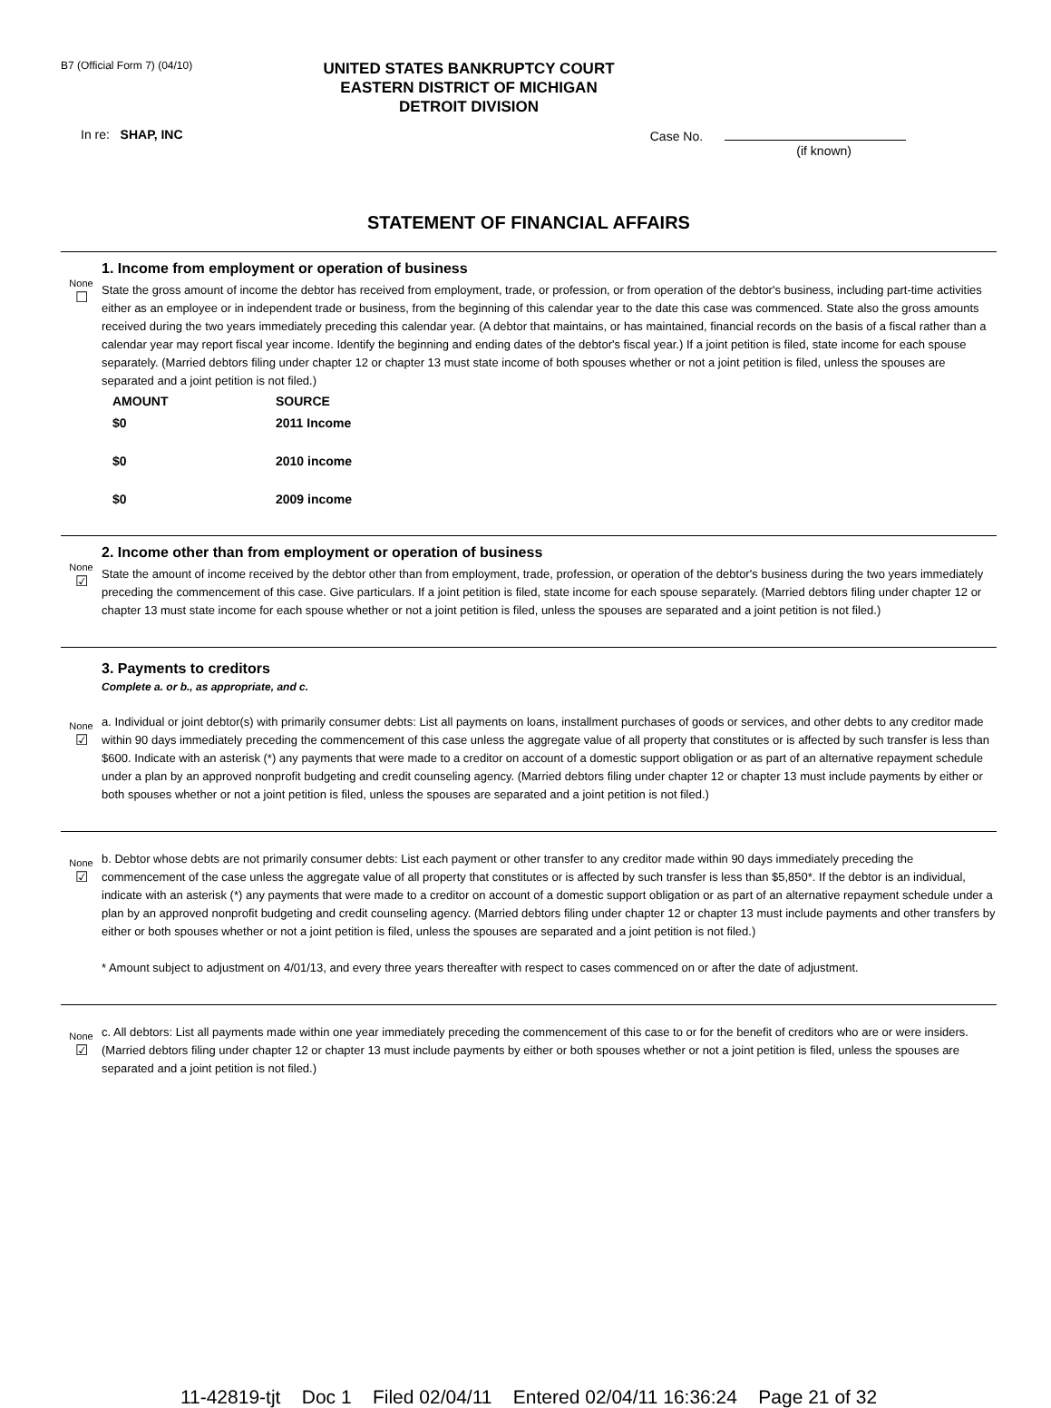B7 (Official Form 7) (04/10)
UNITED STATES BANKRUPTCY COURT
EASTERN DISTRICT OF MICHIGAN
DETROIT DIVISION
In re: SHAP, INC Case No.
(if known)
STATEMENT OF FINANCIAL AFFAIRS
None
☐
1. Income from employment or operation of business
State the gross amount of income the debtor has received from employment, trade, or profession, or from operation of the debtor's business, including part-time activities either as an employee or in independent trade or business, from the beginning of this calendar year to the date this case was commenced. State also the gross amounts received during the two years immediately preceding this calendar year. (A debtor that maintains, or has maintained, financial records on the basis of a fiscal rather than a calendar year may report fiscal year income. Identify the beginning and ending dates of the debtor's fiscal year.) If a joint petition is filed, state income for each spouse separately. (Married debtors filing under chapter 12 or chapter 13 must state income of both spouses whether or not a joint petition is filed, unless the spouses are separated and a joint petition is not filed.)
| AMOUNT | SOURCE |
| --- | --- |
| $0 | 2011 Income |
| $0 | 2010 income |
| $0 | 2009 income |
None
☑
2. Income other than from employment or operation of business
State the amount of income received by the debtor other than from employment, trade, profession, or operation of the debtor's business during the two years immediately preceding the commencement of this case. Give particulars. If a joint petition is filed, state income for each spouse separately. (Married debtors filing under chapter 12 or chapter 13 must state income for each spouse whether or not a joint petition is filed, unless the spouses are separated and a joint petition is not filed.)
3. Payments to creditors
Complete a. or b., as appropriate, and c.
None
☑
a. Individual or joint debtor(s) with primarily consumer debts: List all payments on loans, installment purchases of goods or services, and other debts to any creditor made within 90 days immediately preceding the commencement of this case unless the aggregate value of all property that constitutes or is affected by such transfer is less than $600. Indicate with an asterisk (*) any payments that were made to a creditor on account of a domestic support obligation or as part of an alternative repayment schedule under a plan by an approved nonprofit budgeting and credit counseling agency. (Married debtors filing under chapter 12 or chapter 13 must include payments by either or both spouses whether or not a joint petition is filed, unless the spouses are separated and a joint petition is not filed.)
None
☑
b. Debtor whose debts are not primarily consumer debts: List each payment or other transfer to any creditor made within 90 days immediately preceding the commencement of the case unless the aggregate value of all property that constitutes or is affected by such transfer is less than $5,850*. If the debtor is an individual, indicate with an asterisk (*) any payments that were made to a creditor on account of a domestic support obligation or as part of an alternative repayment schedule under a plan by an approved nonprofit budgeting and credit counseling agency. (Married debtors filing under chapter 12 or chapter 13 must include payments and other transfers by either or both spouses whether or not a joint petition is filed, unless the spouses are separated and a joint petition is not filed.)
* Amount subject to adjustment on 4/01/13, and every three years thereafter with respect to cases commenced on or after the date of adjustment.
None
☑
c. All debtors: List all payments made within one year immediately preceding the commencement of this case to or for the benefit of creditors who are or were insiders. (Married debtors filing under chapter 12 or chapter 13 must include payments by either or both spouses whether or not a joint petition is filed, unless the spouses are separated and a joint petition is not filed.)
11-42819-tjt Doc 1 Filed 02/04/11 Entered 02/04/11 16:36:24 Page 21 of 32